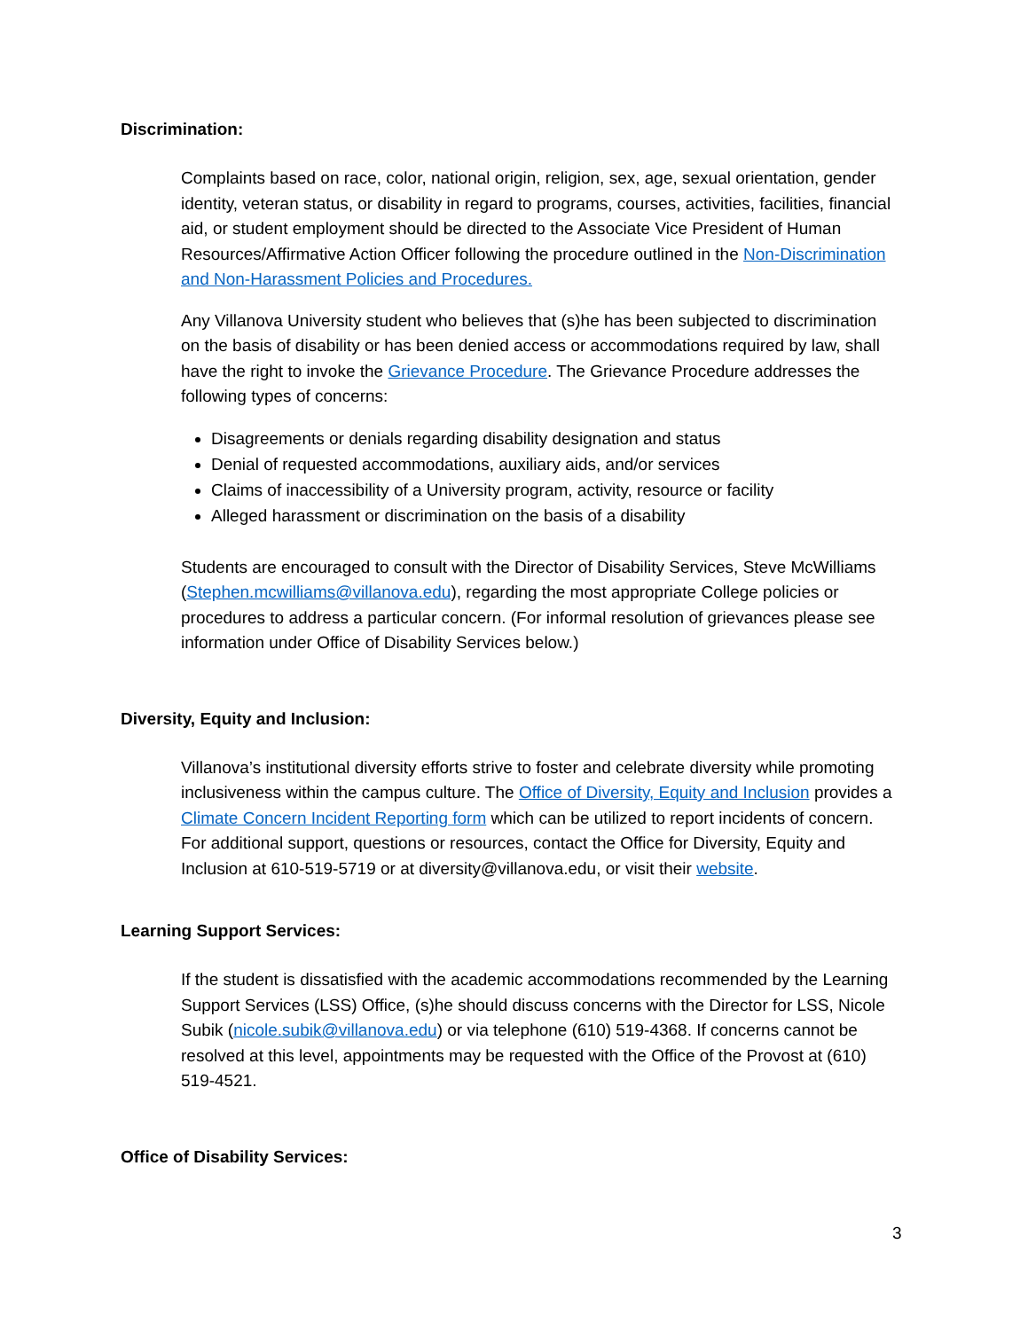Discrimination:
Complaints based on race, color, national origin, religion, sex, age, sexual orientation, gender identity, veteran status, or disability in regard to programs, courses, activities, facilities, financial aid, or student employment should be directed to the Associate Vice President of Human Resources/Affirmative Action Officer following the procedure outlined in the Non-Discrimination and Non-Harassment Policies and Procedures.
Any Villanova University student who believes that (s)he has been subjected to discrimination on the basis of disability or has been denied access or accommodations required by law, shall have the right to invoke the Grievance Procedure. The Grievance Procedure addresses the following types of concerns:
Disagreements or denials regarding disability designation and status
Denial of requested accommodations, auxiliary aids, and/or services
Claims of inaccessibility of a University program, activity, resource or facility
Alleged harassment or discrimination on the basis of a disability
Students are encouraged to consult with the Director of Disability Services, Steve McWilliams (Stephen.mcwilliams@villanova.edu), regarding the most appropriate College policies or procedures to address a particular concern. (For informal resolution of grievances please see information under Office of Disability Services below.)
Diversity, Equity and Inclusion:
Villanova’s institutional diversity efforts strive to foster and celebrate diversity while promoting inclusiveness within the campus culture. The Office of Diversity, Equity and Inclusion provides a Climate Concern Incident Reporting form which can be utilized to report incidents of concern. For additional support, questions or resources, contact the Office for Diversity, Equity and Inclusion at 610-519-5719 or at diversity@villanova.edu, or visit their website.
Learning Support Services:
If the student is dissatisfied with the academic accommodations recommended by the Learning Support Services (LSS) Office, (s)he should discuss concerns with the Director for LSS, Nicole Subik (nicole.subik@villanova.edu) or via telephone (610) 519-4368. If concerns cannot be resolved at this level, appointments may be requested with the Office of the Provost at (610) 519-4521.
Office of Disability Services:
3